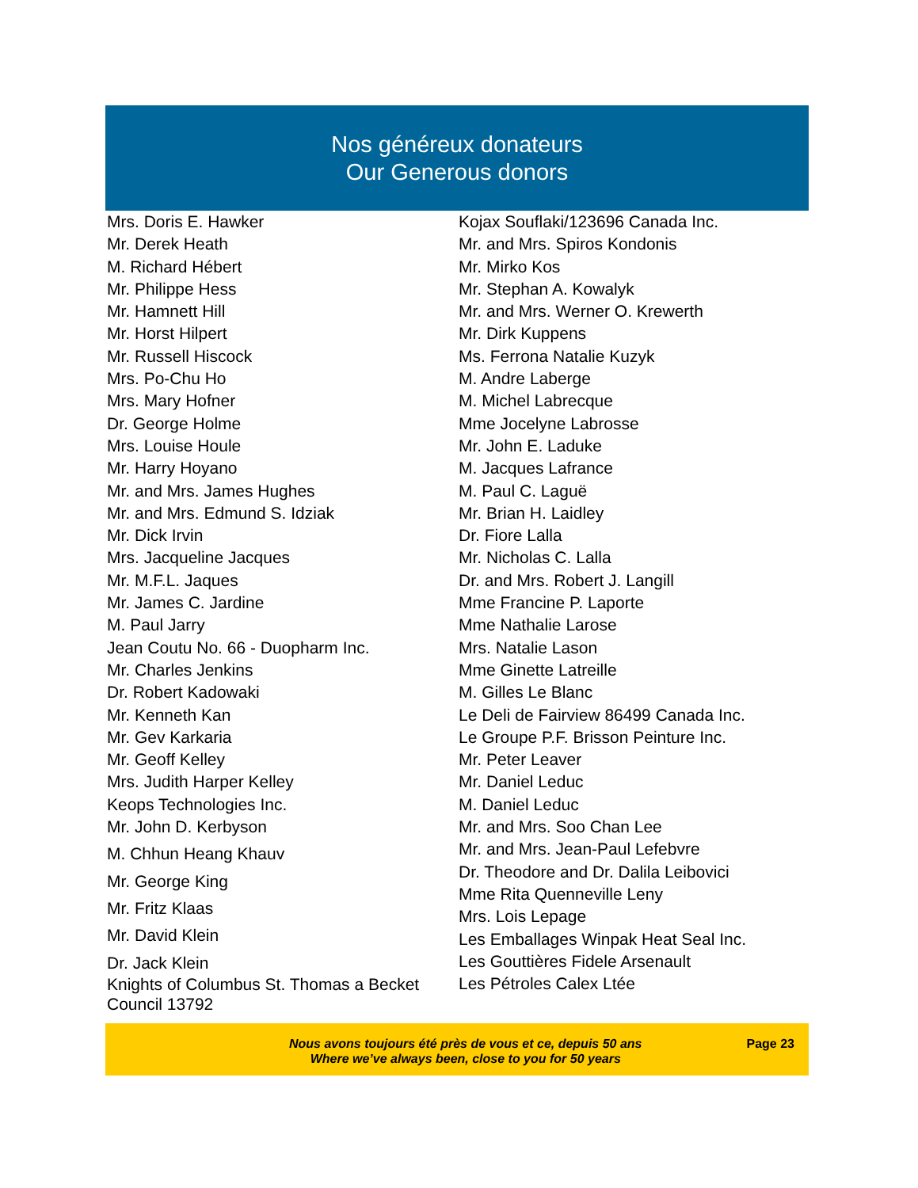Nos généreux donateurs
Our Generous donors
Mrs. Doris E. Hawker
Mr. Derek Heath
M. Richard Hébert
Mr. Philippe Hess
Mr. Hamnett Hill
Mr. Horst Hilpert
Mr. Russell Hiscock
Mrs. Po-Chu Ho
Mrs. Mary Hofner
Dr. George Holme
Mrs. Louise Houle
Mr. Harry Hoyano
Mr. and Mrs. James Hughes
Mr. and Mrs. Edmund S. Idziak
Mr. Dick Irvin
Mrs. Jacqueline Jacques
Mr. M.F.L. Jaques
Mr. James C. Jardine
M. Paul Jarry
Jean Coutu No. 66 - Duopharm Inc.
Mr. Charles Jenkins
Dr. Robert Kadowaki
Mr. Kenneth Kan
Mr. Gev Karkaria
Mr. Geoff Kelley
Mrs. Judith Harper Kelley
Keops Technologies Inc.
Mr. John D. Kerbyson
M. Chhun Heang Khauv
Mr. George King
Mr. Fritz Klaas
Mr. David Klein
Dr. Jack Klein
Knights of Columbus St. Thomas a Becket
Council 13792
Kojax Souflaki/123696 Canada Inc.
Mr. and Mrs. Spiros Kondonis
Mr. Mirko Kos
Mr. Stephan A. Kowalyk
Mr. and Mrs. Werner O. Krewerth
Mr. Dirk Kuppens
Ms. Ferrona Natalie Kuzyk
M. Andre Laberge
M. Michel Labrecque
Mme Jocelyne Labrosse
Mr. John E. Laduke
M. Jacques Lafrance
M. Paul C. Laguë
Mr. Brian H. Laidley
Dr. Fiore Lalla
Mr. Nicholas C. Lalla
Dr. and Mrs. Robert J. Langill
Mme Francine P. Laporte
Mme Nathalie Larose
Mrs. Natalie Lason
Mme Ginette Latreille
M. Gilles Le Blanc
Le Deli de Fairview 86499 Canada Inc.
Le Groupe P.F. Brisson Peinture Inc.
Mr. Peter Leaver
Mr. Daniel Leduc
M. Daniel Leduc
Mr. and Mrs. Soo Chan Lee
Mr. and Mrs. Jean-Paul Lefebvre
Dr. Theodore and Dr. Dalila Leibovici
Mme Rita Quenneville Leny
Mrs. Lois Lepage
Les Emballages Winpak Heat Seal Inc.
Les Gouttières Fidele Arsenault
Les Pétroles Calex Ltée
Nous avons toujours été près de vous et ce, depuis 50 ans
Where we’ve always been, close to you for 50 years
Page 23